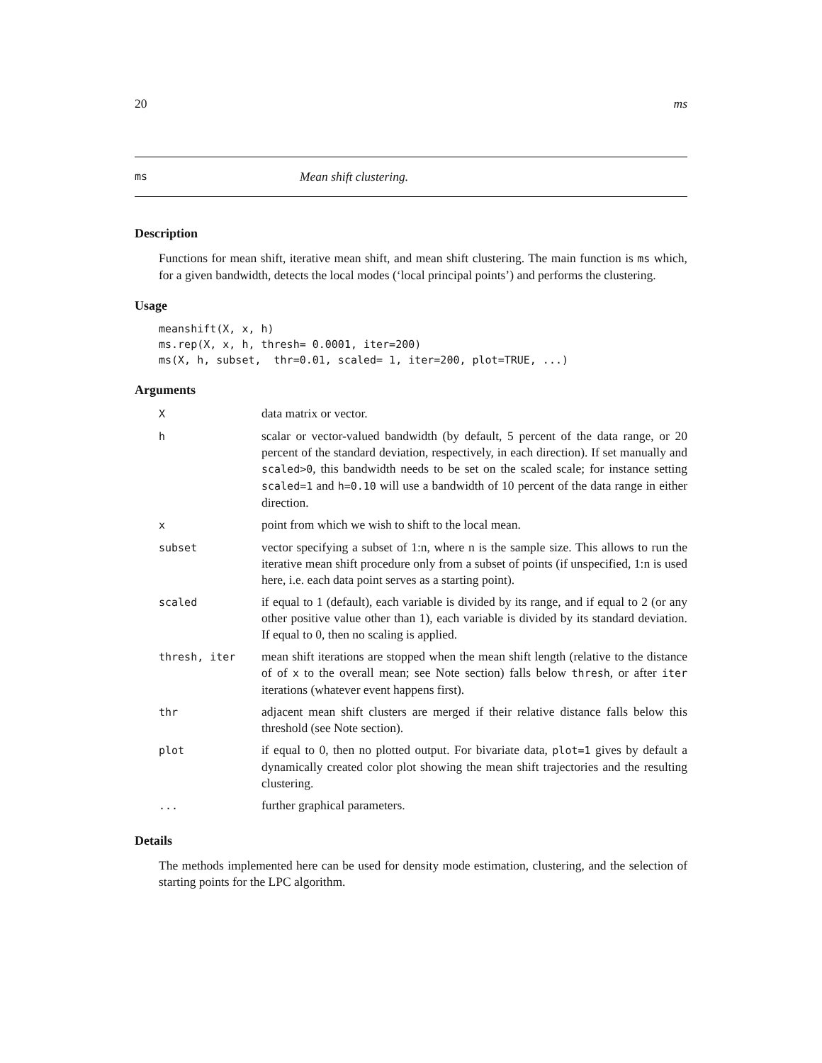20 ms
ms Mean shift clustering.
Description
Functions for mean shift, iterative mean shift, and mean shift clustering. The main function is ms which, for a given bandwidth, detects the local modes (‘local principal points’) and performs the clustering.
Usage
meanshift(X, x, h)
ms.rep(X, x, h, thresh= 0.0001, iter=200)
ms(X, h, subset,  thr=0.01, scaled= 1, iter=200, plot=TRUE, ...)
Arguments
| X | data matrix or vector. |
| h | scalar or vector-valued bandwidth (by default, 5 percent of the data range, or 20 percent of the standard deviation, respectively, in each direction). If set manually and scaled>0 , this bandwidth needs to be set on the scaled scale; for instance setting scaled=1 and h=0.10 will use a bandwidth of 10 percent of the data range in either direction. |
| x | point from which we wish to shift to the local mean. |
| subset | vector specifying a subset of 1:n, where n is the sample size. This allows to run the iterative mean shift procedure only from a subset of points (if unspecified, 1:n is used here, i.e. each data point serves as a starting point). |
| scaled | if equal to 1 (default), each variable is divided by its range, and if equal to 2 (or any other positive value other than 1), each variable is divided by its standard deviation. If equal to 0, then no scaling is applied. |
| thresh, iter | mean shift iterations are stopped when the mean shift length (relative to the distance of of x to the overall mean; see Note section) falls below thresh , or after iter iterations (whatever event happens first). |
| thr | adjacent mean shift clusters are merged if their relative distance falls below this threshold (see Note section). |
| plot | if equal to 0, then no plotted output. For bivariate data, plot=1 gives by default a dynamically created color plot showing the mean shift trajectories and the resulting clustering. |
| ... | further graphical parameters. |
Details
The methods implemented here can be used for density mode estimation, clustering, and the selection of starting points for the LPC algorithm.